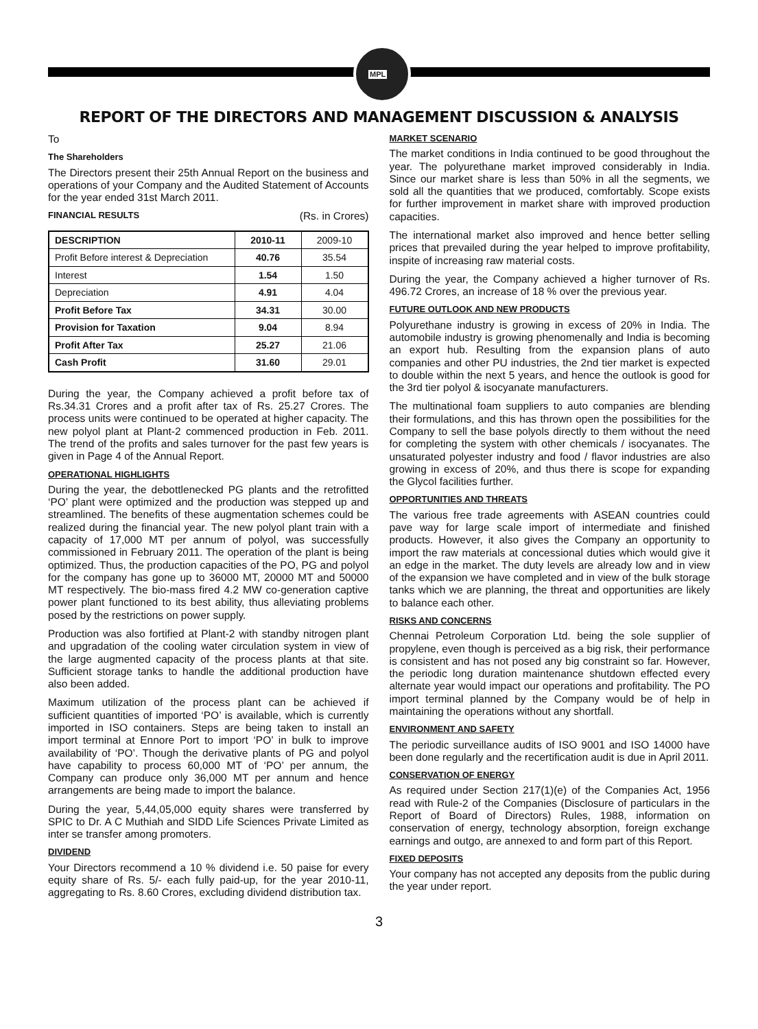MPL
REPORT OF THE DIRECTORS AND MANAGEMENT DISCUSSION & ANALYSIS
To
The Shareholders
The Directors present their 25th Annual Report on the business and operations of your Company and the Audited Statement of Accounts for the year ended 31st March 2011.
FINANCIAL RESULTS
(Rs. in Crores)
| DESCRIPTION | 2010-11 | 2009-10 |
| Profit Before interest & Depreciation | 40.76 | 35.54 |
| Interest | 1.54 | 1.50 |
| Depreciation | 4.91 | 4.04 |
| Profit Before Tax | 34.31 | 30.00 |
| Provision for Taxation | 9.04 | 8.94 |
| Profit After Tax | 25.27 | 21.06 |
| Cash Profit | 31.60 | 29.01 |
During the year, the Company achieved a profit before tax of Rs.34.31 Crores and a profit after tax of Rs. 25.27 Crores. The process units were continued to be operated at higher capacity. The new polyol plant at Plant-2 commenced production in Feb. 2011. The trend of the profits and sales turnover for the past few years is given in Page 4 of the Annual Report.
OPERATIONAL HIGHLIGHTS
During the year, the debottlenecked PG plants and the retrofitted ‘PO’ plant were optimized and the production was stepped up and streamlined. The benefits of these augmentation schemes could be realized during the financial year. The new polyol plant train with a capacity of 17,000 MT per annum of polyol, was successfully commissioned in February 2011. The operation of the plant is being optimized. Thus, the production capacities of the PO, PG and polyol for the company has gone up to 36000 MT, 20000 MT and 50000 MT respectively. The bio-mass fired 4.2 MW co-generation captive power plant functioned to its best ability, thus alleviating problems posed by the restrictions on power supply.
Production was also fortified at Plant-2 with standby nitrogen plant and upgradation of the cooling water circulation system in view of the large augmented capacity of the process plants at that site. Sufficient storage tanks to handle the additional production have also been added.
Maximum utilization of the process plant can be achieved if sufficient quantities of imported ‘PO’ is available, which is currently imported in ISO containers. Steps are being taken to install an import terminal at Ennore Port to import ‘PO’ in bulk to improve availability of ‘PO’. Though the derivative plants of PG and polyol have capability to process 60,000 MT of ‘PO’ per annum, the Company can produce only 36,000 MT per annum and hence arrangements are being made to import the balance.
During the year, 5,44,05,000 equity shares were transferred by SPIC to Dr. A C Muthiah and SIDD Life Sciences Private Limited as inter se transfer among promoters.
DIVIDEND
Your Directors recommend a 10 % dividend i.e. 50 paise for every equity share of Rs. 5/- each fully paid-up, for the year 2010-11, aggregating to Rs. 8.60 Crores, excluding dividend distribution tax.
MARKET SCENARIO
The market conditions in India continued to be good throughout the year. The polyurethane market improved considerably in India. Since our market share is less than 50% in all the segments, we sold all the quantities that we produced, comfortably. Scope exists for further improvement in market share with improved production capacities.
The international market also improved and hence better selling prices that prevailed during the year helped to improve profitability, inspite of increasing raw material costs.
During the year, the Company achieved a higher turnover of Rs. 496.72 Crores, an increase of 18 % over the previous year.
FUTURE OUTLOOK AND NEW PRODUCTS
Polyurethane industry is growing in excess of 20% in India. The automobile industry is growing phenomenally and India is becoming an export hub. Resulting from the expansion plans of auto companies and other PU industries, the 2nd tier market is expected to double within the next 5 years, and hence the outlook is good for the 3rd tier polyol & isocyanate manufacturers.
The multinational foam suppliers to auto companies are blending their formulations, and this has thrown open the possibilities for the Company to sell the base polyols directly to them without the need for completing the system with other chemicals / isocyanates. The unsaturated polyester industry and food / flavor industries are also growing in excess of 20%, and thus there is scope for expanding the Glycol facilities further.
OPPORTUNITIES AND THREATS
The various free trade agreements with ASEAN countries could pave way for large scale import of intermediate and finished products. However, it also gives the Company an opportunity to import the raw materials at concessional duties which would give it an edge in the market. The duty levels are already low and in view of the expansion we have completed and in view of the bulk storage tanks which we are planning, the threat and opportunities are likely to balance each other.
RISKS AND CONCERNS
Chennai Petroleum Corporation Ltd. being the sole supplier of propylene, even though is perceived as a big risk, their performance is consistent and has not posed any big constraint so far. However, the periodic long duration maintenance shutdown effected every alternate year would impact our operations and profitability. The PO import terminal planned by the Company would be of help in maintaining the operations without any shortfall.
ENVIRONMENT AND SAFETY
The periodic surveillance audits of ISO 9001 and ISO 14000 have been done regularly and the recertification audit is due in April 2011.
CONSERVATION OF ENERGY
As required under Section 217(1)(e) of the Companies Act, 1956 read with Rule-2 of the Companies (Disclosure of particulars in the Report of Board of Directors) Rules, 1988, information on conservation of energy, technology absorption, foreign exchange earnings and outgo, are annexed to and form part of this Report.
FIXED DEPOSITS
Your company has not accepted any deposits from the public during the year under report.
3